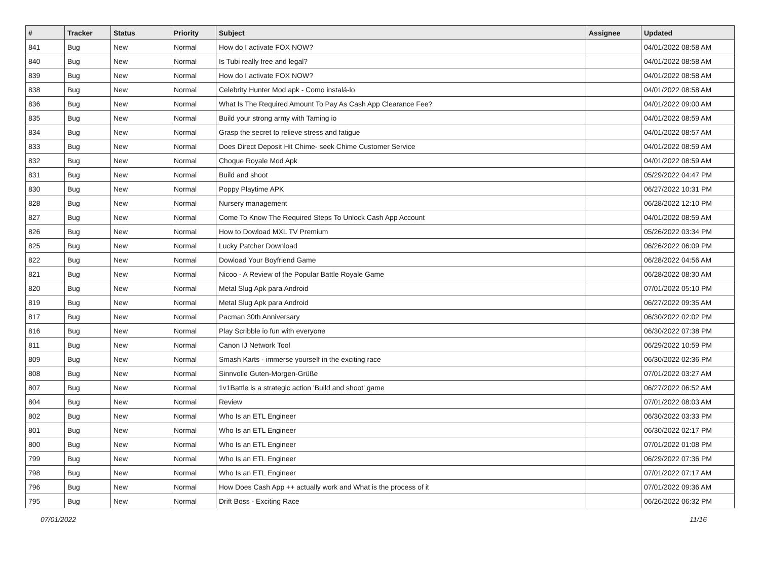| # | Tracker | Status | Priority | Subject | Assignee | Updated |
| --- | --- | --- | --- | --- | --- | --- |
| 841 | Bug | New | Normal | How do I activate FOX NOW? | | 04/01/2022 08:58 AM |
| 840 | Bug | New | Normal | Is Tubi really free and legal? | | 04/01/2022 08:58 AM |
| 839 | Bug | New | Normal | How do I activate FOX NOW? | | 04/01/2022 08:58 AM |
| 838 | Bug | New | Normal | Celebrity Hunter Mod apk - Como instalá-lo | | 04/01/2022 08:58 AM |
| 836 | Bug | New | Normal | What Is The Required Amount To Pay As Cash App Clearance Fee? | | 04/01/2022 09:00 AM |
| 835 | Bug | New | Normal | Build your strong army with Taming io | | 04/01/2022 08:59 AM |
| 834 | Bug | New | Normal | Grasp the secret to relieve stress and fatigue | | 04/01/2022 08:57 AM |
| 833 | Bug | New | Normal | Does Direct Deposit Hit Chime- seek Chime Customer Service | | 04/01/2022 08:59 AM |
| 832 | Bug | New | Normal | Choque Royale Mod Apk | | 04/01/2022 08:59 AM |
| 831 | Bug | New | Normal | Build and shoot | | 05/29/2022 04:47 PM |
| 830 | Bug | New | Normal | Poppy Playtime APK | | 06/27/2022 10:31 PM |
| 828 | Bug | New | Normal | Nursery management | | 06/28/2022 12:10 PM |
| 827 | Bug | New | Normal | Come To Know The Required Steps To Unlock Cash App Account | | 04/01/2022 08:59 AM |
| 826 | Bug | New | Normal | How to Dowload MXL TV Premium | | 05/26/2022 03:34 PM |
| 825 | Bug | New | Normal | Lucky Patcher Download | | 06/26/2022 06:09 PM |
| 822 | Bug | New | Normal | Dowload Your Boyfriend Game | | 06/28/2022 04:56 AM |
| 821 | Bug | New | Normal | Nicoo - A Review of the Popular Battle Royale Game | | 06/28/2022 08:30 AM |
| 820 | Bug | New | Normal | Metal Slug Apk para Android | | 07/01/2022 05:10 PM |
| 819 | Bug | New | Normal | Metal Slug Apk para Android | | 06/27/2022 09:35 AM |
| 817 | Bug | New | Normal | Pacman 30th Anniversary | | 06/30/2022 02:02 PM |
| 816 | Bug | New | Normal | Play Scribble io fun with everyone | | 06/30/2022 07:38 PM |
| 811 | Bug | New | Normal | Canon IJ Network Tool | | 06/29/2022 10:59 PM |
| 809 | Bug | New | Normal | Smash Karts - immerse yourself in the exciting race | | 06/30/2022 02:36 PM |
| 808 | Bug | New | Normal | Sinnvolle Guten-Morgen-Grüße | | 07/01/2022 03:27 AM |
| 807 | Bug | New | Normal | 1v1Battle is a strategic action 'Build and shoot' game | | 06/27/2022 06:52 AM |
| 804 | Bug | New | Normal | Review | | 07/01/2022 08:03 AM |
| 802 | Bug | New | Normal | Who Is an ETL Engineer | | 06/30/2022 03:33 PM |
| 801 | Bug | New | Normal | Who Is an ETL Engineer | | 06/30/2022 02:17 PM |
| 800 | Bug | New | Normal | Who Is an ETL Engineer | | 07/01/2022 01:08 PM |
| 799 | Bug | New | Normal | Who Is an ETL Engineer | | 06/29/2022 07:36 PM |
| 798 | Bug | New | Normal | Who Is an ETL Engineer | | 07/01/2022 07:17 AM |
| 796 | Bug | New | Normal | How Does Cash App ++ actually work and What is the process of it | | 07/01/2022 09:36 AM |
| 795 | Bug | New | Normal | Drift Boss - Exciting Race | | 06/26/2022 06:32 PM |
07/01/2022 11/16